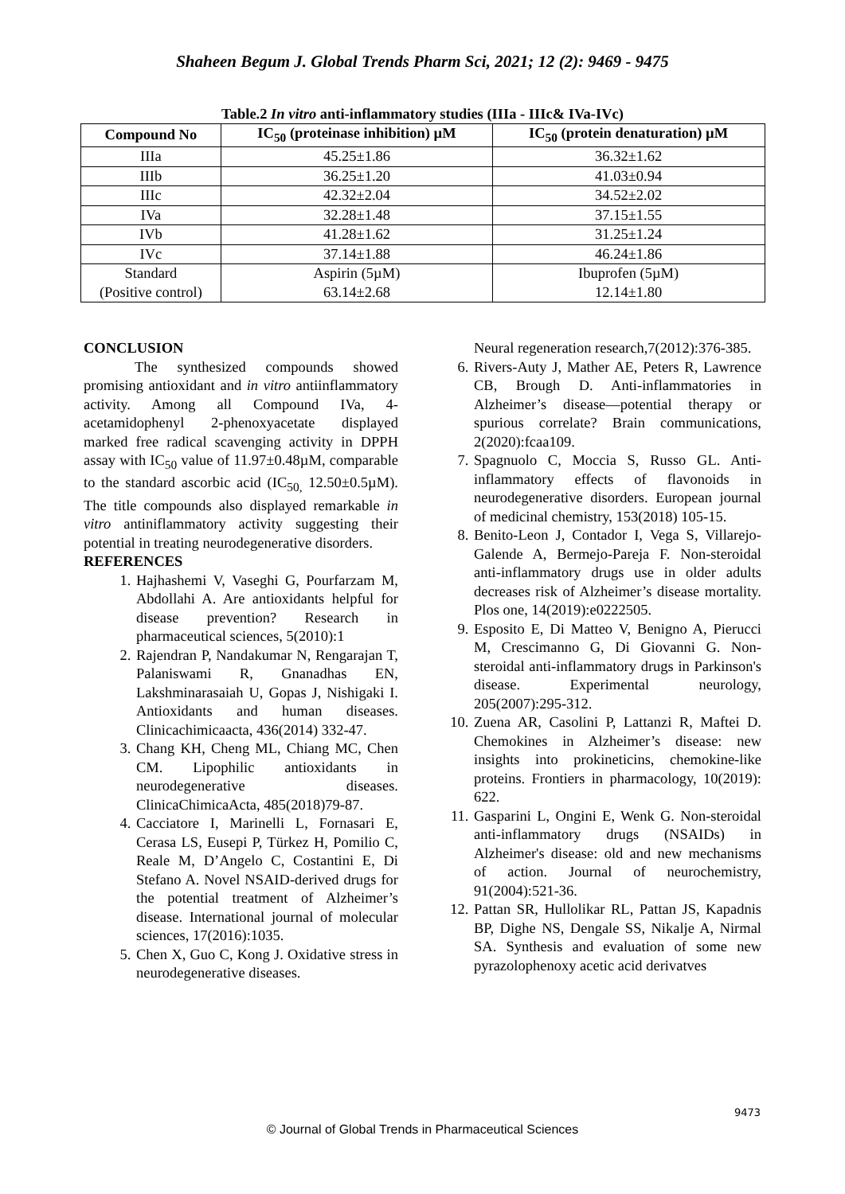Shaheen Begum J. Global Trends Pharm Sci, 2021; 12 (2): 9469 - 9475
Table.2 In vitro anti-inflammatory studies (IIIa - IIIc& IVa-IVc)
| Compound No | IC<sub>50</sub> (proteinase inhibition) µM | IC<sub>50</sub> (protein denaturation) µM |
| --- | --- | --- |
| IIIa | 45.25±1.86 | 36.32±1.62 |
| IIIb | 36.25±1.20 | 41.03±0.94 |
| IIIc | 42.32±2.04 | 34.52±2.02 |
| IVa | 32.28±1.48 | 37.15±1.55 |
| IVb | 41.28±1.62 | 31.25±1.24 |
| IVc | 37.14±1.88 | 46.24±1.86 |
| Standard (Positive control) | Aspirin (5µM) 63.14±2.68 | Ibuprofen (5µM) 12.14±1.80 |
CONCLUSION
The synthesized compounds showed promising antioxidant and in vitro antiinflammatory activity. Among all Compound IVa, 4-acetamidophenyl 2-phenoxyacetate displayed marked free radical scavenging activity in DPPH assay with IC<sub>50</sub> value of 11.97±0.48µM, comparable to the standard ascorbic acid (IC<sub>50,</sub> 12.50±0.5µM). The title compounds also displayed remarkable in vitro antiniflammatory activity suggesting their potential in treating neurodegenerative disorders.
REFERENCES
1. Hajhashemi V, Vaseghi G, Pourfarzam M, Abdollahi A. Are antioxidants helpful for disease prevention? Research in pharmaceutical sciences, 5(2010):1
2. Rajendran P, Nandakumar N, Rengarajan T, Palaniswami R, Gnanadhas EN, Lakshminarasaiah U, Gopas J, Nishigaki I. Antioxidants and human diseases. Clinicachimicaacta, 436(2014) 332-47.
3. Chang KH, Cheng ML, Chiang MC, Chen CM. Lipophilic antioxidants in neurodegenerative diseases. ClinicaChimicaActa, 485(2018)79-87.
4. Cacciatore I, Marinelli L, Fornasari E, Cerasa LS, Eusepi P, Türkez H, Pomilio C, Reale M, D’Angelo C, Costantini E, Di Stefano A. Novel NSAID-derived drugs for the potential treatment of Alzheimer’s disease. International journal of molecular sciences, 17(2016):1035.
5. Chen X, Guo C, Kong J. Oxidative stress in neurodegenerative diseases.
Neural regeneration research,7(2012):376-385.
6. Rivers-Auty J, Mather AE, Peters R, Lawrence CB, Brough D. Anti-inflammatories in Alzheimer’s disease—potential therapy or spurious correlate? Brain communications, 2(2020):fcaa109.
7. Spagnuolo C, Moccia S, Russo GL. Anti-inflammatory effects of flavonoids in neurodegenerative disorders. European journal of medicinal chemistry, 153(2018) 105-15.
8. Benito-Leon J, Contador I, Vega S, Villarejo-Galende A, Bermejo-Pareja F. Non-steroidal anti-inflammatory drugs use in older adults decreases risk of Alzheimer’s disease mortality. Plos one, 14(2019):e0222505.
9. Esposito E, Di Matteo V, Benigno A, Pierucci M, Crescimanno G, Di Giovanni G. Non-steroidal anti-inflammatory drugs in Parkinson's disease. Experimental neurology, 205(2007):295-312.
10. Zuena AR, Casolini P, Lattanzi R, Maftei D. Chemokines in Alzheimer’s disease: new insights into prokineticins, chemokine-like proteins. Frontiers in pharmacology, 10(2019): 622.
11. Gasparini L, Ongini E, Wenk G. Non-steroidal anti-inflammatory drugs (NSAIDs) in Alzheimer's disease: old and new mechanisms of action. Journal of neurochemistry, 91(2004):521-36.
12. Pattan SR, Hullolikar RL, Pattan JS, Kapadnis BP, Dighe NS, Dengale SS, Nikalje A, Nirmal SA. Synthesis and evaluation of some new pyrazolophenoxy acetic acid derivatves
9473
© Journal of Global Trends in Pharmaceutical Sciences